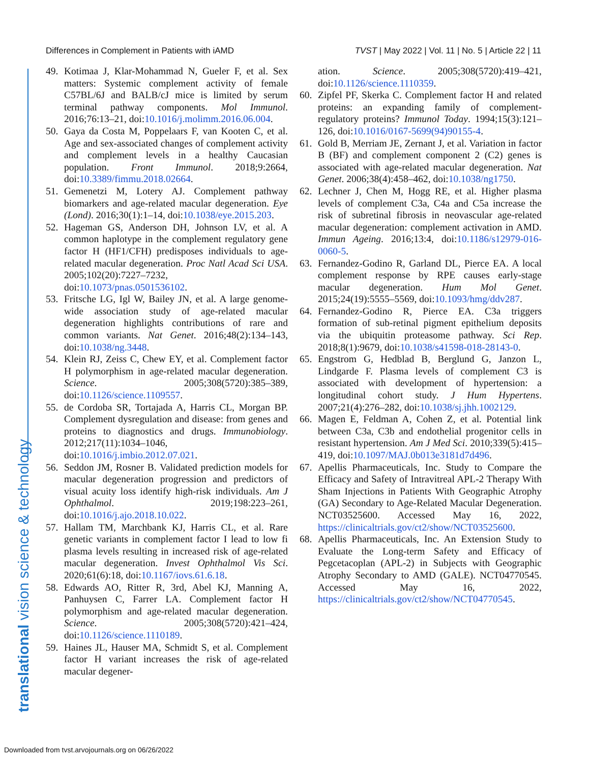Differences in Complement in Patients with iAMD TVST | May 2022 | Vol. 11 | No. 5 | Article 22 | 11
translational vision science & technology
49. Kotimaa J, Klar-Mohammad N, Gueler F, et al. Sex matters: Systemic complement activity of female C57BL/6J and BALB/cJ mice is limited by serum terminal pathway components. Mol Immunol. 2016;76:13–21, doi:10.1016/j.molimm.2016.06.004.
50. Gaya da Costa M, Poppelaars F, van Kooten C, et al. Age and sex-associated changes of complement activity and complement levels in a healthy Caucasian population. Front Immunol. 2018;9:2664, doi:10.3389/fimmu.2018.02664.
51. Gemenetzi M, Lotery AJ. Complement pathway biomarkers and age-related macular degeneration. Eye (Lond). 2016;30(1):1–14, doi:10.1038/eye.2015.203.
52. Hageman GS, Anderson DH, Johnson LV, et al. A common haplotype in the complement regulatory gene factor H (HF1/CFH) predisposes individuals to age-related macular degeneration. Proc Natl Acad Sci USA. 2005;102(20):7227–7232, doi:10.1073/pnas.0501536102.
53. Fritsche LG, Igl W, Bailey JN, et al. A large genome-wide association study of age-related macular degeneration highlights contributions of rare and common variants. Nat Genet. 2016;48(2):134–143, doi:10.1038/ng.3448.
54. Klein RJ, Zeiss C, Chew EY, et al. Complement factor H polymorphism in age-related macular degeneration. Science. 2005;308(5720):385–389, doi:10.1126/science.1109557.
55. de Cordoba SR, Tortajada A, Harris CL, Morgan BP. Complement dysregulation and disease: from genes and proteins to diagnostics and drugs. Immunobiology. 2012;217(11):1034–1046, doi:10.1016/j.imbio.2012.07.021.
56. Seddon JM, Rosner B. Validated prediction models for macular degeneration progression and predictors of visual acuity loss identify high-risk individuals. Am J Ophthalmol. 2019;198:223–261, doi:10.1016/j.ajo.2018.10.022.
57. Hallam TM, Marchbank KJ, Harris CL, et al. Rare genetic variants in complement factor I lead to low fi plasma levels resulting in increased risk of age-related macular degeneration. Invest Ophthalmol Vis Sci. 2020;61(6):18, doi:10.1167/iovs.61.6.18.
58. Edwards AO, Ritter R, 3rd, Abel KJ, Manning A, Panhuysen C, Farrer LA. Complement factor H polymorphism and age-related macular degeneration. Science. 2005;308(5720):421–424, doi:10.1126/science.1110189.
59. Haines JL, Hauser MA, Schmidt S, et al. Complement factor H variant increases the risk of age-related macular degener-
ation. Science. 2005;308(5720):419–421, doi:10.1126/science.1110359.
60. Zipfel PF, Skerka C. Complement factor H and related proteins: an expanding family of complement-regulatory proteins? Immunol Today. 1994;15(3):121–126, doi:10.1016/0167-5699(94)90155-4.
61. Gold B, Merriam JE, Zernant J, et al. Variation in factor B (BF) and complement component 2 (C2) genes is associated with age-related macular degeneration. Nat Genet. 2006;38(4):458–462, doi:10.1038/ng1750.
62. Lechner J, Chen M, Hogg RE, et al. Higher plasma levels of complement C3a, C4a and C5a increase the risk of subretinal fibrosis in neovascular age-related macular degeneration: complement activation in AMD. Immun Ageing. 2016;13:4, doi:10.1186/s12979-016-0060-5.
63. Fernandez-Godino R, Garland DL, Pierce EA. A local complement response by RPE causes early-stage macular degeneration. Hum Mol Genet. 2015;24(19):5555–5569, doi:10.1093/hmg/ddv287.
64. Fernandez-Godino R, Pierce EA. C3a triggers formation of sub-retinal pigment epithelium deposits via the ubiquitin proteasome pathway. Sci Rep. 2018;8(1):9679, doi:10.1038/s41598-018-28143-0.
65. Engstrom G, Hedblad B, Berglund G, Janzon L, Lindgarde F. Plasma levels of complement C3 is associated with development of hypertension: a longitudinal cohort study. J Hum Hypertens. 2007;21(4):276–282, doi:10.1038/sj.jhh.1002129.
66. Magen E, Feldman A, Cohen Z, et al. Potential link between C3a, C3b and endothelial progenitor cells in resistant hypertension. Am J Med Sci. 2010;339(5):415–419, doi:10.1097/MAJ.0b013e3181d7d496.
67. Apellis Pharmaceuticals, Inc. Study to Compare the Efficacy and Safety of Intravitreal APL-2 Therapy With Sham Injections in Patients With Geographic Atrophy (GA) Secondary to Age-Related Macular Degeneration. NCT03525600. Accessed May 16, 2022, https://clinicaltrials.gov/ct2/show/NCT03525600.
68. Apellis Pharmaceuticals, Inc. An Extension Study to Evaluate the Long-term Safety and Efficacy of Pegcetacoplan (APL-2) in Subjects with Geographic Atrophy Secondary to AMD (GALE). NCT04770545. Accessed May 16, 2022, https://clinicaltrials.gov/ct2/show/NCT04770545.
Downloaded from tvst.arvojournals.org on 06/26/2022